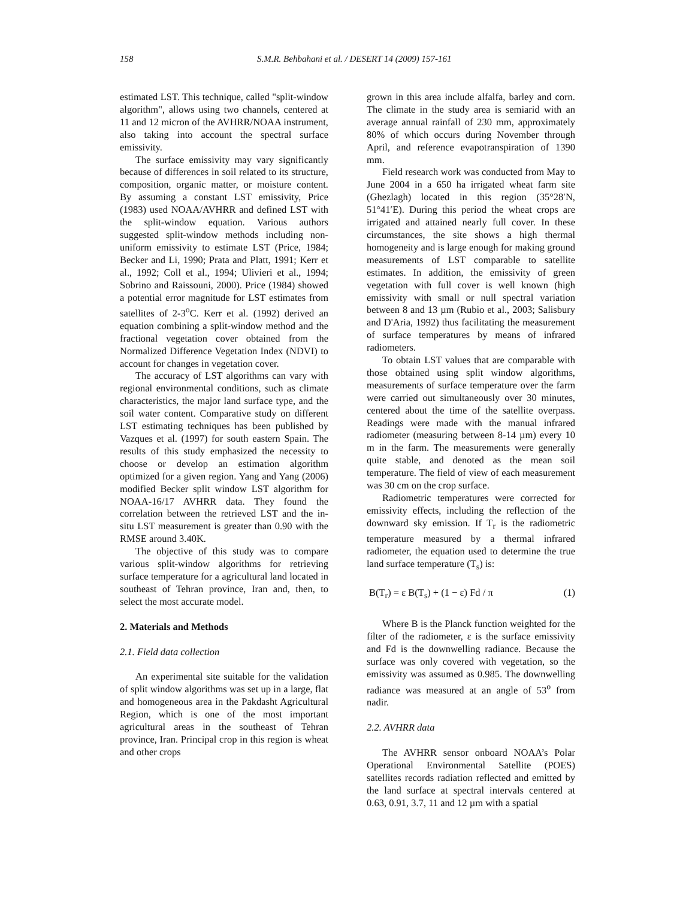158
S.M.R. Behbahani et al. / DESERT 14 (2009) 157-161
estimated LST. This technique, called "split-window algorithm", allows using two channels, centered at 11 and 12 micron of the AVHRR/NOAA instrument, also taking into account the spectral surface emissivity.
The surface emissivity may vary significantly because of differences in soil related to its structure, composition, organic matter, or moisture content. By assuming a constant LST emissivity, Price (1983) used NOAA/AVHRR and defined LST with the split-window equation. Various authors suggested split-window methods including non-uniform emissivity to estimate LST (Price, 1984; Becker and Li, 1990; Prata and Platt, 1991; Kerr et al., 1992; Coll et al., 1994; Ulivieri et al., 1994; Sobrino and Raissouni, 2000). Price (1984) showed a potential error magnitude for LST estimates from satellites of 2-3<sup>o</sup>C. Kerr et al. (1992) derived an equation combining a split-window method and the fractional vegetation cover obtained from the Normalized Difference Vegetation Index (NDVI) to account for changes in vegetation cover.
The accuracy of LST algorithms can vary with regional environmental conditions, such as climate characteristics, the major land surface type, and the soil water content. Comparative study on different LST estimating techniques has been published by Vazques et al. (1997) for south eastern Spain. The results of this study emphasized the necessity to choose or develop an estimation algorithm optimized for a given region. Yang and Yang (2006) modified Becker split window LST algorithm for NOAA-16/17 AVHRR data. They found the correlation between the retrieved LST and the in-situ LST measurement is greater than 0.90 with the RMSE around 3.40K.
The objective of this study was to compare various split-window algorithms for retrieving surface temperature for a agricultural land located in southeast of Tehran province, Iran and, then, to select the most accurate model.
2. Materials and Methods
2.1. Field data collection
An experimental site suitable for the validation of split window algorithms was set up in a large, flat and homogeneous area in the Pakdasht Agricultural Region, which is one of the most important agricultural areas in the southeast of Tehran province, Iran. Principal crop in this region is wheat and other crops
grown in this area include alfalfa, barley and corn. The climate in the study area is semiarid with an average annual rainfall of 230 mm, approximately 80% of which occurs during November through April, and reference evapotranspiration of 1390 mm.
Field research work was conducted from May to June 2004 in a 650 ha irrigated wheat farm site (Ghezlagh) located in this region (35°28′N, 51°41′E). During this period the wheat crops are irrigated and attained nearly full cover. In these circumstances, the site shows a high thermal homogeneity and is large enough for making ground measurements of LST comparable to satellite estimates. In addition, the emissivity of green vegetation with full cover is well known (high emissivity with small or null spectral variation between 8 and 13 µm (Rubio et al., 2003; Salisbury and D'Aria, 1992) thus facilitating the measurement of surface temperatures by means of infrared radiometers.
To obtain LST values that are comparable with those obtained using split window algorithms, measurements of surface temperature over the farm were carried out simultaneously over 30 minutes, centered about the time of the satellite overpass. Readings were made with the manual infrared radiometer (measuring between 8-14 µm) every 10 m in the farm. The measurements were generally quite stable, and denoted as the mean soil temperature. The field of view of each measurement was 30 cm on the crop surface.
Radiometric temperatures were corrected for emissivity effects, including the reflection of the downward sky emission. If T<sub>r</sub> is the radiometric temperature measured by a thermal infrared radiometer, the equation used to determine the true land surface temperature (T<sub>s</sub>) is:
B(T<sub>r</sub>) = ε B(T<sub>s</sub>) + (1 − ε) Fd / π (1)
Where B is the Planck function weighted for the filter of the radiometer, ε is the surface emissivity and Fd is the downwelling radiance. Because the surface was only covered with vegetation, so the emissivity was assumed as 0.985. The downwelling radiance was measured at an angle of 53<sup>o</sup> from nadir.
2.2. AVHRR data
The AVHRR sensor onboard NOAA’s Polar Operational Environmental Satellite (POES) satellites records radiation reflected and emitted by the land surface at spectral intervals centered at 0.63, 0.91, 3.7, 11 and 12 µm with a spatial